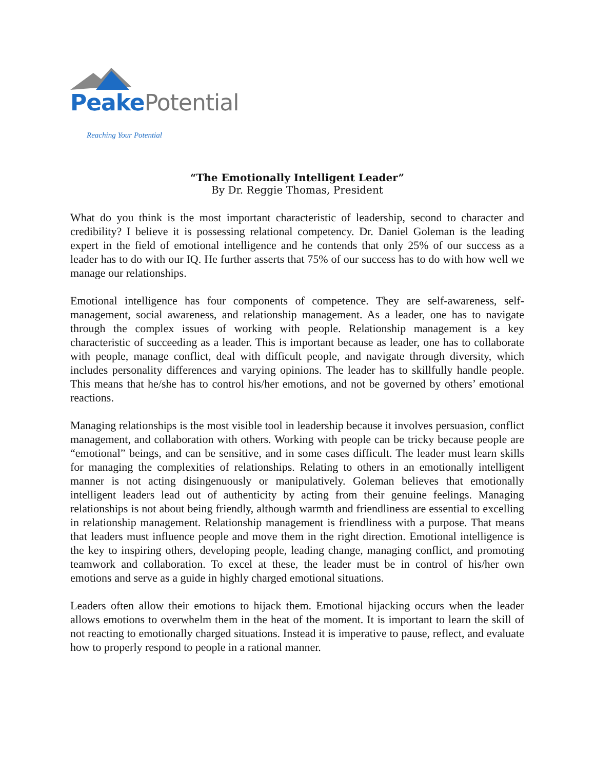Peake Potential
Reaching Your Potential
“The Emotionally Intelligent Leader”
By Dr. Reggie Thomas, President
What do you think is the most important characteristic of leadership, second to character and credibility? I believe it is possessing relational competency. Dr. Daniel Goleman is the leading expert in the field of emotional intelligence and he contends that only 25% of our success as a leader has to do with our IQ. He further asserts that 75% of our success has to do with how well we manage our relationships.
Emotional intelligence has four components of competence. They are self-awareness, self-management, social awareness, and relationship management. As a leader, one has to navigate through the complex issues of working with people. Relationship management is a key characteristic of succeeding as a leader. This is important because as leader, one has to collaborate with people, manage conflict, deal with difficult people, and navigate through diversity, which includes personality differences and varying opinions. The leader has to skillfully handle people. This means that he/she has to control his/her emotions, and not be governed by others’ emotional reactions.
Managing relationships is the most visible tool in leadership because it involves persuasion, conflict management, and collaboration with others. Working with people can be tricky because people are “emotional” beings, and can be sensitive, and in some cases difficult. The leader must learn skills for managing the complexities of relationships. Relating to others in an emotionally intelligent manner is not acting disingenuously or manipulatively. Goleman believes that emotionally intelligent leaders lead out of authenticity by acting from their genuine feelings. Managing relationships is not about being friendly, although warmth and friendliness are essential to excelling in relationship management. Relationship management is friendliness with a purpose. That means that leaders must influence people and move them in the right direction. Emotional intelligence is the key to inspiring others, developing people, leading change, managing conflict, and promoting teamwork and collaboration. To excel at these, the leader must be in control of his/her own emotions and serve as a guide in highly charged emotional situations.
Leaders often allow their emotions to hijack them. Emotional hijacking occurs when the leader allows emotions to overwhelm them in the heat of the moment. It is important to learn the skill of not reacting to emotionally charged situations. Instead it is imperative to pause, reflect, and evaluate how to properly respond to people in a rational manner.